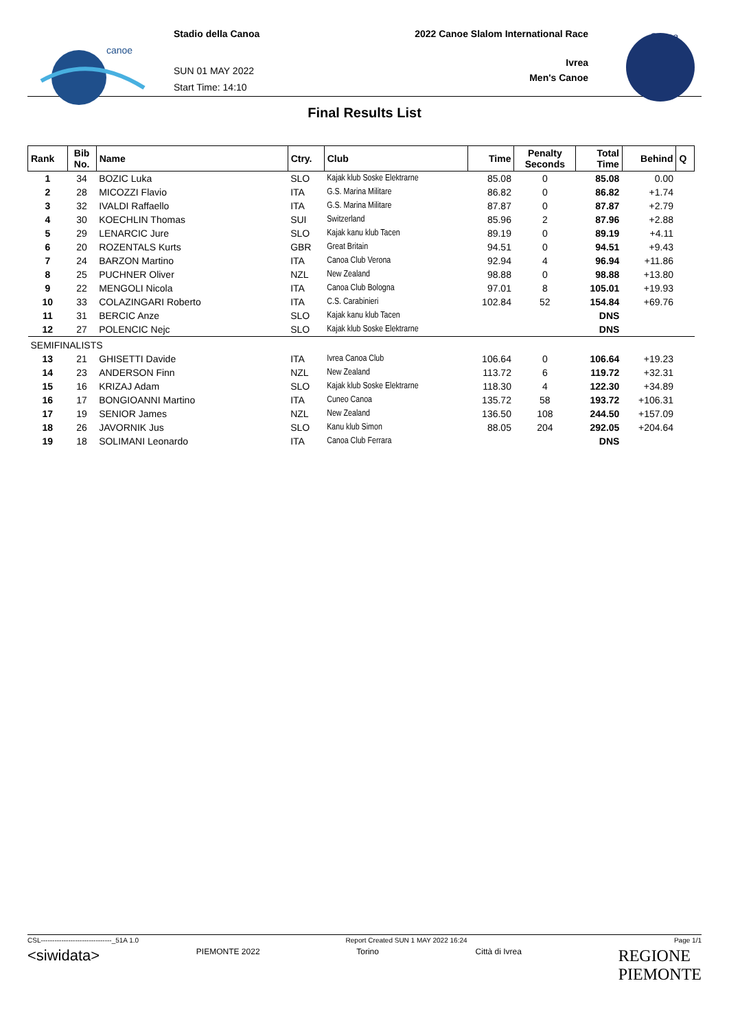canoe
Stadio della Canoa
SUN 01 MAY 2022
Start Time: 14:10
2022 Canoe Slalom International Race
Ivrea
Men's Canoe
Canoa
Final Results List
| Rank | Bib No. | Name | Ctry. | Club | Time | Penalty Seconds | Total Time | Behind | Q |
| --- | --- | --- | --- | --- | --- | --- | --- | --- | --- |
| 1 | 34 | BOZIC Luka | SLO | Kajak klub Soske Elektrarne | 85.08 | 0 | 85.08 | 0.00 | |
| 2 | 28 | MICOZZI Flavio | ITA | G.S. Marina Militare | 86.82 | 0 | 86.82 | +1.74 | |
| 3 | 32 | IVALDI Raffaello | ITA | G.S. Marina Militare | 87.87 | 0 | 87.87 | +2.79 | |
| 4 | 30 | KOECHLIN Thomas | SUI | Switzerland | 85.96 | 2 | 87.96 | +2.88 | |
| 5 | 29 | LENARCIC Jure | SLO | Kajak kanu klub Tacen | 89.19 | 0 | 89.19 | +4.11 | |
| 6 | 20 | ROZENTALS Kurts | GBR | Great Britain | 94.51 | 0 | 94.51 | +9.43 | |
| 7 | 24 | BARZON Martino | ITA | Canoa Club Verona | 92.94 | 4 | 96.94 | +11.86 | |
| 8 | 25 | PUCHNER Oliver | NZL | New Zealand | 98.88 | 0 | 98.88 | +13.80 | |
| 9 | 22 | MENGOLI Nicola | ITA | Canoa Club Bologna | 97.01 | 8 | 105.01 | +19.93 | |
| 10 | 33 | COLAZINGARI Roberto | ITA | C.S. Carabinieri | 102.84 | 52 | 154.84 | +69.76 | |
| 11 | 31 | BERCIC Anze | SLO | Kajak kanu klub Tacen | | | DNS | | |
| 12 | 27 | POLENCIC Nejc | SLO | Kajak klub Soske Elektrarne | | | DNS | | |
| SEMIFINALISTS | | | | | | | | | |
| 13 | 21 | GHISETTI Davide | ITA | Ivrea Canoa Club | 106.64 | 0 | 106.64 | +19.23 | |
| 14 | 23 | ANDERSON Finn | NZL | New Zealand | 113.72 | 6 | 119.72 | +32.31 | |
| 15 | 16 | KRIZAJ Adam | SLO | Kajak klub Soske Elektrarne | 118.30 | 4 | 122.30 | +34.89 | |
| 16 | 17 | BONGIOANNI Martino | ITA | Cuneo Canoa | 135.72 | 58 | 193.72 | +106.31 | |
| 17 | 19 | SENIOR James | NZL | New Zealand | 136.50 | 108 | 244.50 | +157.09 | |
| 18 | 26 | JAVORNIK Jus | SLO | Kanu klub Simon | 88.05 | 204 | 292.05 | +204.64 | |
| 19 | 18 | SOLIMANI Leonardo | ITA | Canoa Club Ferrara | | | DNS | | |
CSL-------------------------------_51A 1.0 Report Created SUN 1 MAY 2022 16:24 Page 1/1
<siwidata> PIEMONTE 2022 Torino Città di Ivrea REGIONE
PIEMONTE